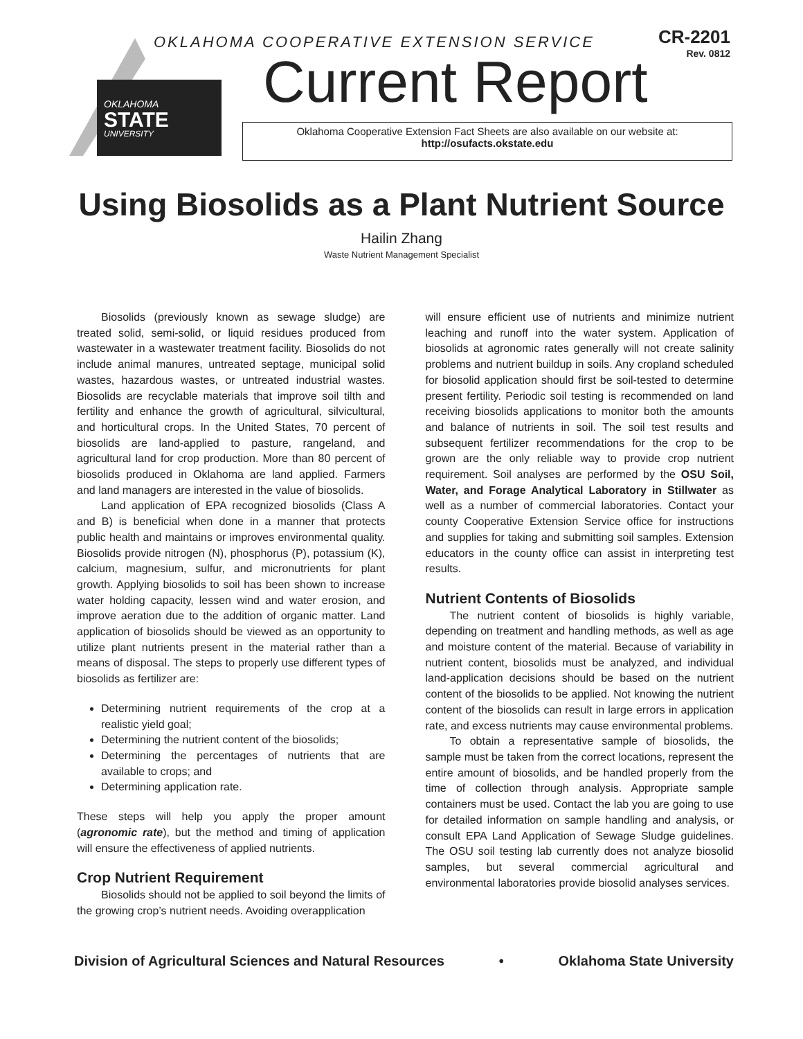OKLAHOMA
STATE
UNIVERSITY
OKLAHOMA COOPERATIVE EXTENSION SERVICE
CR-2201
Rev. 0812
Current Report
Oklahoma Cooperative Extension Fact Sheets are also available on our website at:
http://osufacts.okstate.edu
Using Biosolids as a Plant Nutrient Source
Hailin Zhang
Waste Nutrient Management Specialist
Biosolids (previously known as sewage sludge) are treated solid, semi-solid, or liquid residues produced from wastewater in a wastewater treatment facility. Biosolids do not include animal manures, untreated septage, municipal solid wastes, hazardous wastes, or untreated industrial wastes. Biosolids are recyclable materials that improve soil tilth and fertility and enhance the growth of agricultural, silvicultural, and horticultural crops. In the United States, 70 percent of biosolids are land-applied to pasture, rangeland, and agricultural land for crop production. More than 80 percent of biosolids produced in Oklahoma are land applied. Farmers and land managers are interested in the value of biosolids.
Land application of EPA recognized biosolids (Class A and B) is beneficial when done in a manner that protects public health and maintains or improves environmental quality. Biosolids provide nitrogen (N), phosphorus (P), potassium (K), calcium, magnesium, sulfur, and micronutrients for plant growth. Applying biosolids to soil has been shown to increase water holding capacity, lessen wind and water erosion, and improve aeration due to the addition of organic matter. Land application of biosolids should be viewed as an opportunity to utilize plant nutrients present in the material rather than a means of disposal. The steps to properly use different types of biosolids as fertilizer are:
Determining nutrient requirements of the crop at a realistic yield goal;
Determining the nutrient content of the biosolids;
Determining the percentages of nutrients that are available to crops; and
Determining application rate.
These steps will help you apply the proper amount (agronomic rate), but the method and timing of application will ensure the effectiveness of applied nutrients.
Crop Nutrient Requirement
Biosolids should not be applied to soil beyond the limits of the growing crop’s nutrient needs. Avoiding overapplication
will ensure efficient use of nutrients and minimize nutrient leaching and runoff into the water system. Application of biosolids at agronomic rates generally will not create salinity problems and nutrient buildup in soils. Any cropland scheduled for biosolid application should first be soil-tested to determine present fertility. Periodic soil testing is recommended on land receiving biosolids applications to monitor both the amounts and balance of nutrients in soil. The soil test results and subsequent fertilizer recommendations for the crop to be grown are the only reliable way to provide crop nutrient requirement. Soil analyses are performed by the OSU Soil, Water, and Forage Analytical Laboratory in Stillwater as well as a number of commercial laboratories. Contact your county Cooperative Extension Service office for instructions and supplies for taking and submitting soil samples. Extension educators in the county office can assist in interpreting test results.
Nutrient Contents of Biosolids
The nutrient content of biosolids is highly variable, depending on treatment and handling methods, as well as age and moisture content of the material. Because of variability in nutrient content, biosolids must be analyzed, and individual land-application decisions should be based on the nutrient content of the biosolids to be applied. Not knowing the nutrient content of the biosolids can result in large errors in application rate, and excess nutrients may cause environmental problems.
To obtain a representative sample of biosolids, the sample must be taken from the correct locations, represent the entire amount of biosolids, and be handled properly from the time of collection through analysis. Appropriate sample containers must be used. Contact the lab you are going to use for detailed information on sample handling and analysis, or consult EPA Land Application of Sewage Sludge guidelines. The OSU soil testing lab currently does not analyze biosolid samples, but several commercial agricultural and environmental laboratories provide biosolid analyses services.
Division of Agricultural Sciences and Natural Resources • Oklahoma State University